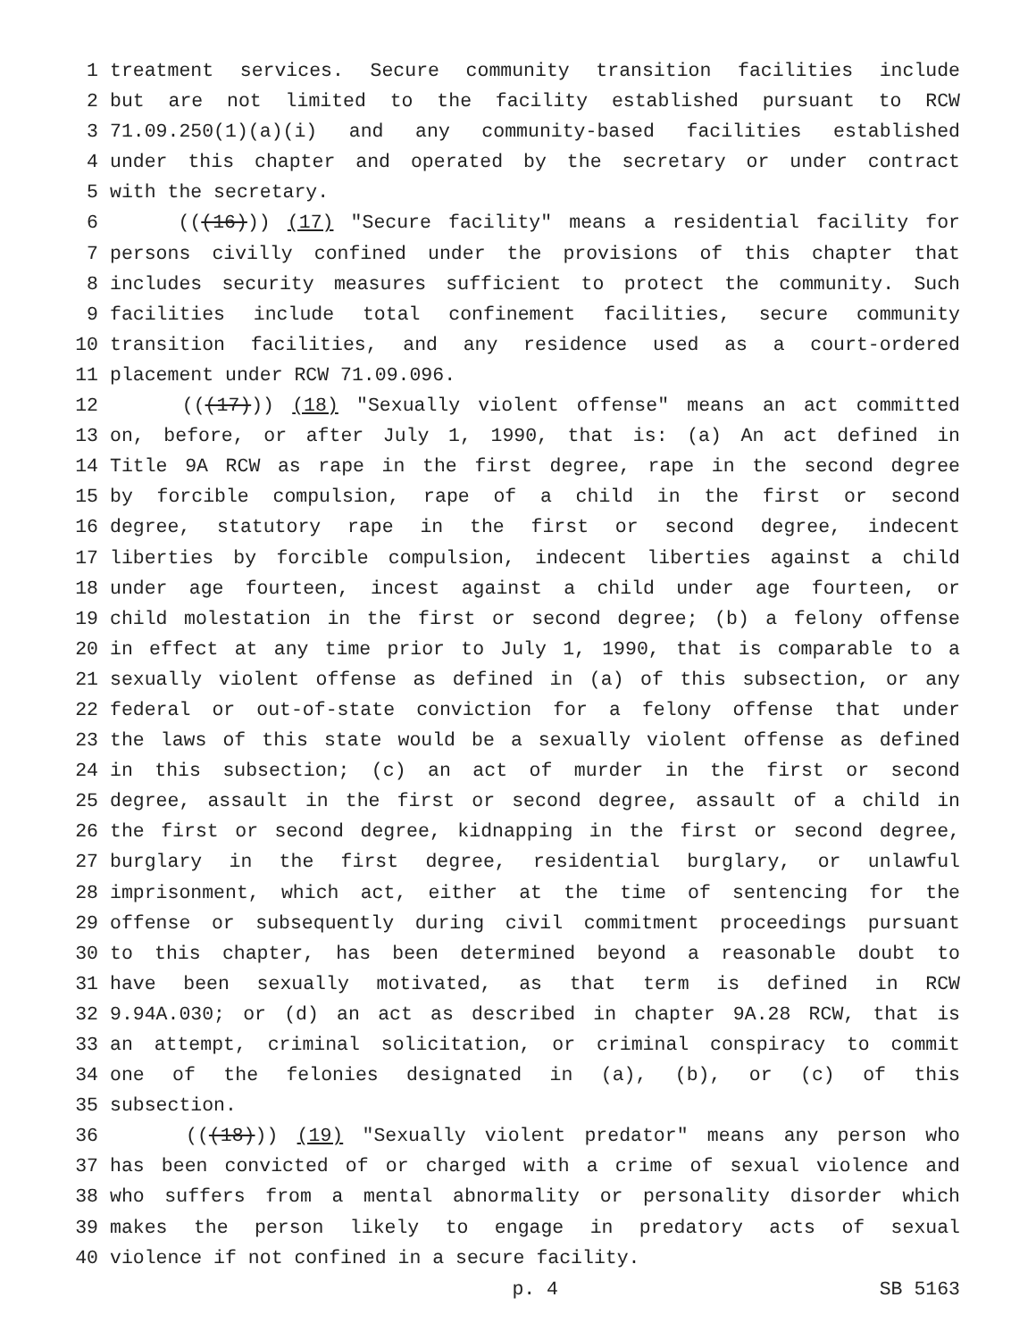1 treatment services. Secure community transition facilities include
2 but are not limited to the facility established pursuant to RCW
3 71.09.250(1)(a)(i) and any community-based facilities established
4 under this chapter and operated by the secretary or under contract
5 with the secretary.
6 (((16))) (17) "Secure facility" means a residential facility for
7 persons civilly confined under the provisions of this chapter that
8 includes security measures sufficient to protect the community. Such
9 facilities include total confinement facilities, secure community
10 transition facilities, and any residence used as a court-ordered
11 placement under RCW 71.09.096.
12 (((17))) (18) "Sexually violent offense" means an act committed
13 on, before, or after July 1, 1990, that is: (a) An act defined in
14 Title 9A RCW as rape in the first degree, rape in the second degree
15 by forcible compulsion, rape of a child in the first or second
16 degree, statutory rape in the first or second degree, indecent
17 liberties by forcible compulsion, indecent liberties against a child
18 under age fourteen, incest against a child under age fourteen, or
19 child molestation in the first or second degree; (b) a felony offense
20 in effect at any time prior to July 1, 1990, that is comparable to a
21 sexually violent offense as defined in (a) of this subsection, or any
22 federal or out-of-state conviction for a felony offense that under
23 the laws of this state would be a sexually violent offense as defined
24 in this subsection; (c) an act of murder in the first or second
25 degree, assault in the first or second degree, assault of a child in
26 the first or second degree, kidnapping in the first or second degree,
27 burglary in the first degree, residential burglary, or unlawful
28 imprisonment, which act, either at the time of sentencing for the
29 offense or subsequently during civil commitment proceedings pursuant
30 to this chapter, has been determined beyond a reasonable doubt to
31 have been sexually motivated, as that term is defined in RCW
32 9.94A.030; or (d) an act as described in chapter 9A.28 RCW, that is
33 an attempt, criminal solicitation, or criminal conspiracy to commit
34 one of the felonies designated in (a), (b), or (c) of this
35 subsection.
36 (((18))) (19) "Sexually violent predator" means any person who
37 has been convicted of or charged with a crime of sexual violence and
38 who suffers from a mental abnormality or personality disorder which
39 makes the person likely to engage in predatory acts of sexual
40 violence if not confined in a secure facility.
p. 4 SB 5163